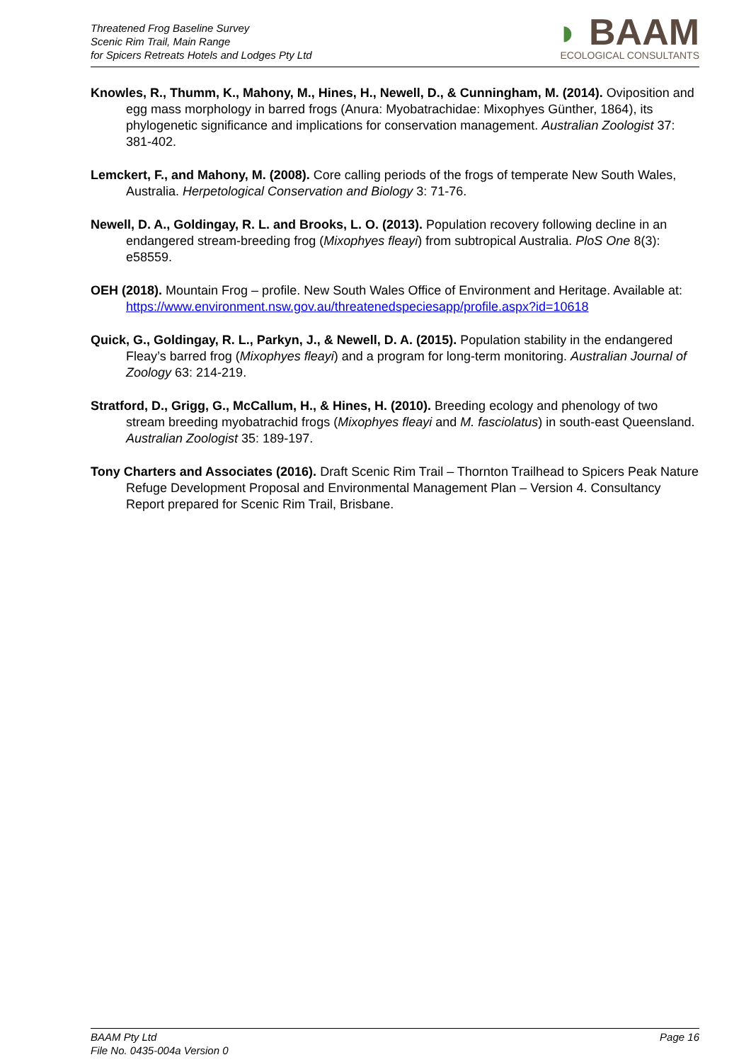Threatened Frog Baseline Survey
Scenic Rim Trail, Main Range
for Spicers Retreats Hotels and Lodges Pty Ltd
◗ BAAM
ECOLOGICAL CONSULTANTS
Knowles, R., Thumm, K., Mahony, M., Hines, H., Newell, D., & Cunningham, M. (2014). Oviposition and egg mass morphology in barred frogs (Anura: Myobatrachidae: Mixophyes Günther, 1864), its phylogenetic significance and implications for conservation management. Australian Zoologist 37: 381-402.
Lemckert, F., and Mahony, M. (2008). Core calling periods of the frogs of temperate New South Wales, Australia. Herpetological Conservation and Biology 3: 71-76.
Newell, D. A., Goldingay, R. L. and Brooks, L. O. (2013). Population recovery following decline in an endangered stream-breeding frog (Mixophyes fleayi) from subtropical Australia. PloS One 8(3): e58559.
OEH (2018). Mountain Frog – profile. New South Wales Office of Environment and Heritage. Available at:
https://www.environment.nsw.gov.au/threatenedspeciesapp/profile.aspx?id=10618
Quick, G., Goldingay, R. L., Parkyn, J., & Newell, D. A. (2015). Population stability in the endangered Fleay’s barred frog (Mixophyes fleayi) and a program for long-term monitoring. Australian Journal of Zoology 63: 214-219.
Stratford, D., Grigg, G., McCallum, H., & Hines, H. (2010). Breeding ecology and phenology of two stream breeding myobatrachid frogs (Mixophyes fleayi and M. fasciolatus) in south-east Queensland. Australian Zoologist 35: 189-197.
Tony Charters and Associates (2016). Draft Scenic Rim Trail – Thornton Trailhead to Spicers Peak Nature Refuge Development Proposal and Environmental Management Plan – Version 4. Consultancy Report prepared for Scenic Rim Trail, Brisbane.
BAAM Pty Ltd
File No. 0435-004a Version 0
Page 16